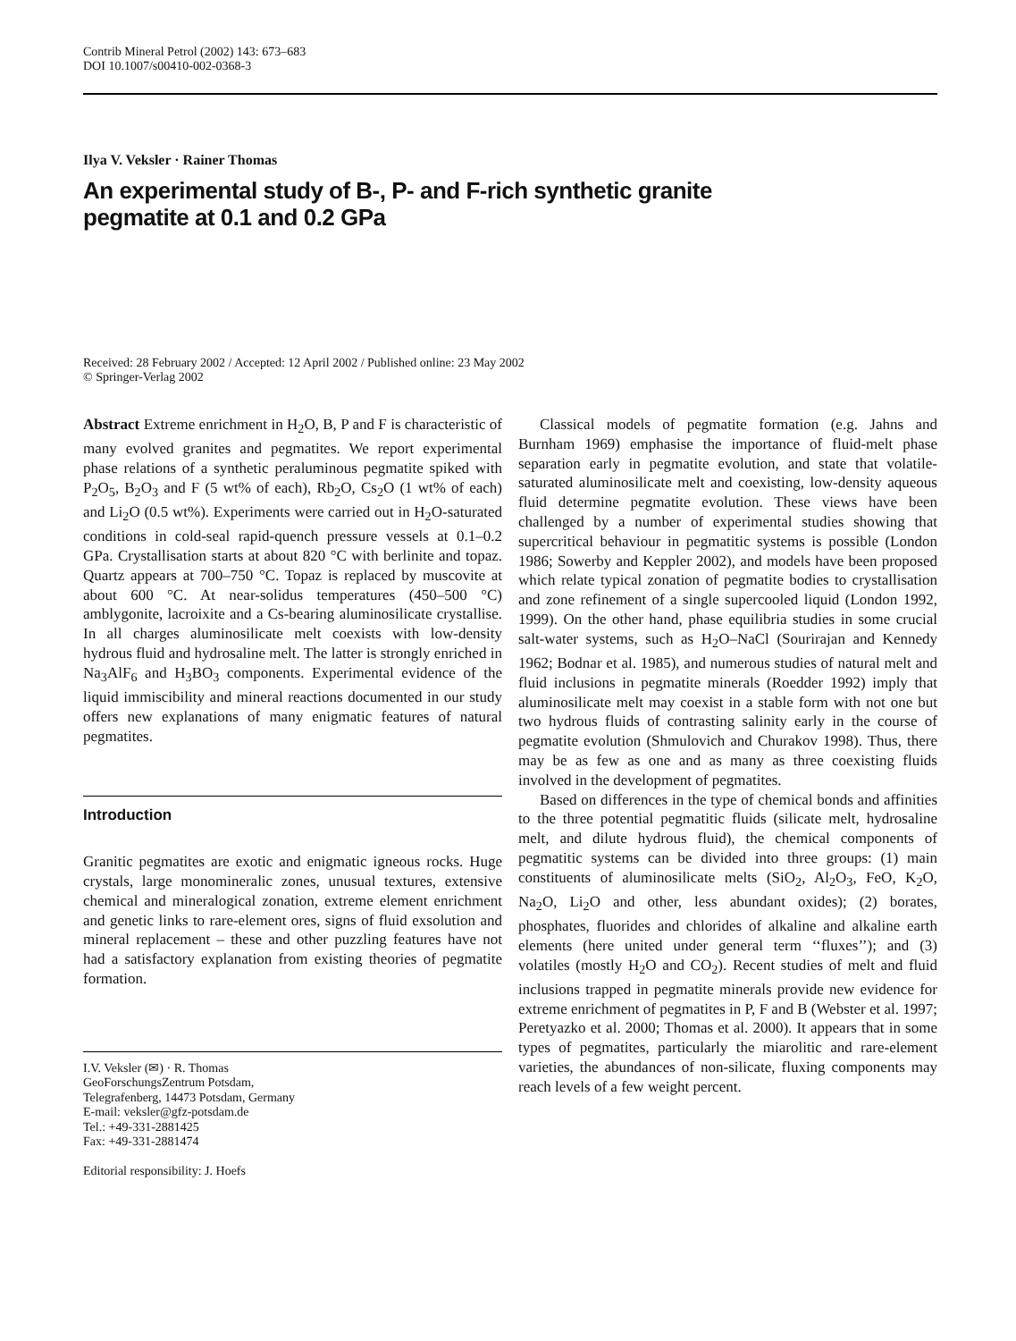Contrib Mineral Petrol (2002) 143: 673–683
DOI 10.1007/s00410-002-0368-3
Ilya V. Veksler · Rainer Thomas
An experimental study of B-, P- and F-rich synthetic granite
pegmatite at 0.1 and 0.2 GPa
Received: 28 February 2002 / Accepted: 12 April 2002 / Published online: 23 May 2002
© Springer-Verlag 2002
Abstract Extreme enrichment in H<sub>2</sub>O, B, P and F is characteristic of many evolved granites and pegmatites. We report experimental phase relations of a synthetic peraluminous pegmatite spiked with P<sub>2</sub>O<sub>5</sub>, B<sub>2</sub>O<sub>3</sub> and F (5 wt% of each), Rb<sub>2</sub>O, Cs<sub>2</sub>O (1 wt% of each) and Li<sub>2</sub>O (0.5 wt%). Experiments were carried out in H<sub>2</sub>O-saturated conditions in cold-seal rapid-quench pressure vessels at 0.1–0.2 GPa. Crystallisation starts at about 820 °C with berlinite and topaz. Quartz appears at 700–750 °C. Topaz is replaced by muscovite at about 600 °C. At near-solidus temperatures (450–500 °C) amblygonite, lacroixite and a Cs-bearing aluminosilicate crystallise. In all charges aluminosilicate melt coexists with low-density hydrous fluid and hydrosaline melt. The latter is strongly enriched in Na<sub>3</sub>AlF<sub>6</sub> and H<sub>3</sub>BO<sub>3</sub> components. Experimental evidence of the liquid immiscibility and mineral reactions documented in our study offers new explanations of many enigmatic features of natural pegmatites.
Introduction
Granitic pegmatites are exotic and enigmatic igneous rocks. Huge crystals, large monomineralic zones, unusual textures, extensive chemical and mineralogical zonation, extreme element enrichment and genetic links to rare-element ores, signs of fluid exsolution and mineral replacement – these and other puzzling features have not had a satisfactory explanation from existing theories of pegmatite formation.
I.V. Veksler (✉) · R. Thomas
GeoForschungsZentrum Potsdam,
Telegrafenberg, 14473 Potsdam, Germany
E-mail: veksler@gfz-potsdam.de
Tel.: +49-331-2881425
Fax: +49-331-2881474
Editorial responsibility: J. Hoefs
Classical models of pegmatite formation (e.g. Jahns and Burnham 1969) emphasise the importance of fluid-melt phase separation early in pegmatite evolution, and state that volatile-saturated aluminosilicate melt and coexisting, low-density aqueous fluid determine pegmatite evolution. These views have been challenged by a number of experimental studies showing that supercritical behaviour in pegmatitic systems is possible (London 1986; Sowerby and Keppler 2002), and models have been proposed which relate typical zonation of pegmatite bodies to crystallisation and zone refinement of a single supercooled liquid (London 1992, 1999). On the other hand, phase equilibria studies in some crucial salt-water systems, such as H<sub>2</sub>O–NaCl (Sourirajan and Kennedy 1962; Bodnar et al. 1985), and numerous studies of natural melt and fluid inclusions in pegmatite minerals (Roedder 1992) imply that aluminosilicate melt may coexist in a stable form with not one but two hydrous fluids of contrasting salinity early in the course of pegmatite evolution (Shmulovich and Churakov 1998). Thus, there may be as few as one and as many as three coexisting fluids involved in the development of pegmatites.
Based on differences in the type of chemical bonds and affinities to the three potential pegmatitic fluids (silicate melt, hydrosaline melt, and dilute hydrous fluid), the chemical components of pegmatitic systems can be divided into three groups: (1) main constituents of aluminosilicate melts (SiO<sub>2</sub>, Al<sub>2</sub>O<sub>3</sub>, FeO, K<sub>2</sub>O, Na<sub>2</sub>O, Li<sub>2</sub>O and other, less abundant oxides); (2) borates, phosphates, fluorides and chlorides of alkaline and alkaline earth elements (here united under general term ‘‘fluxes’’); and (3) volatiles (mostly H<sub>2</sub>O and CO<sub>2</sub>). Recent studies of melt and fluid inclusions trapped in pegmatite minerals provide new evidence for extreme enrichment of pegmatites in P, F and B (Webster et al. 1997; Peretyazko et al. 2000; Thomas et al. 2000). It appears that in some types of pegmatites, particularly the miarolitic and rare-element varieties, the abundances of non-silicate, fluxing components may reach levels of a few weight percent.